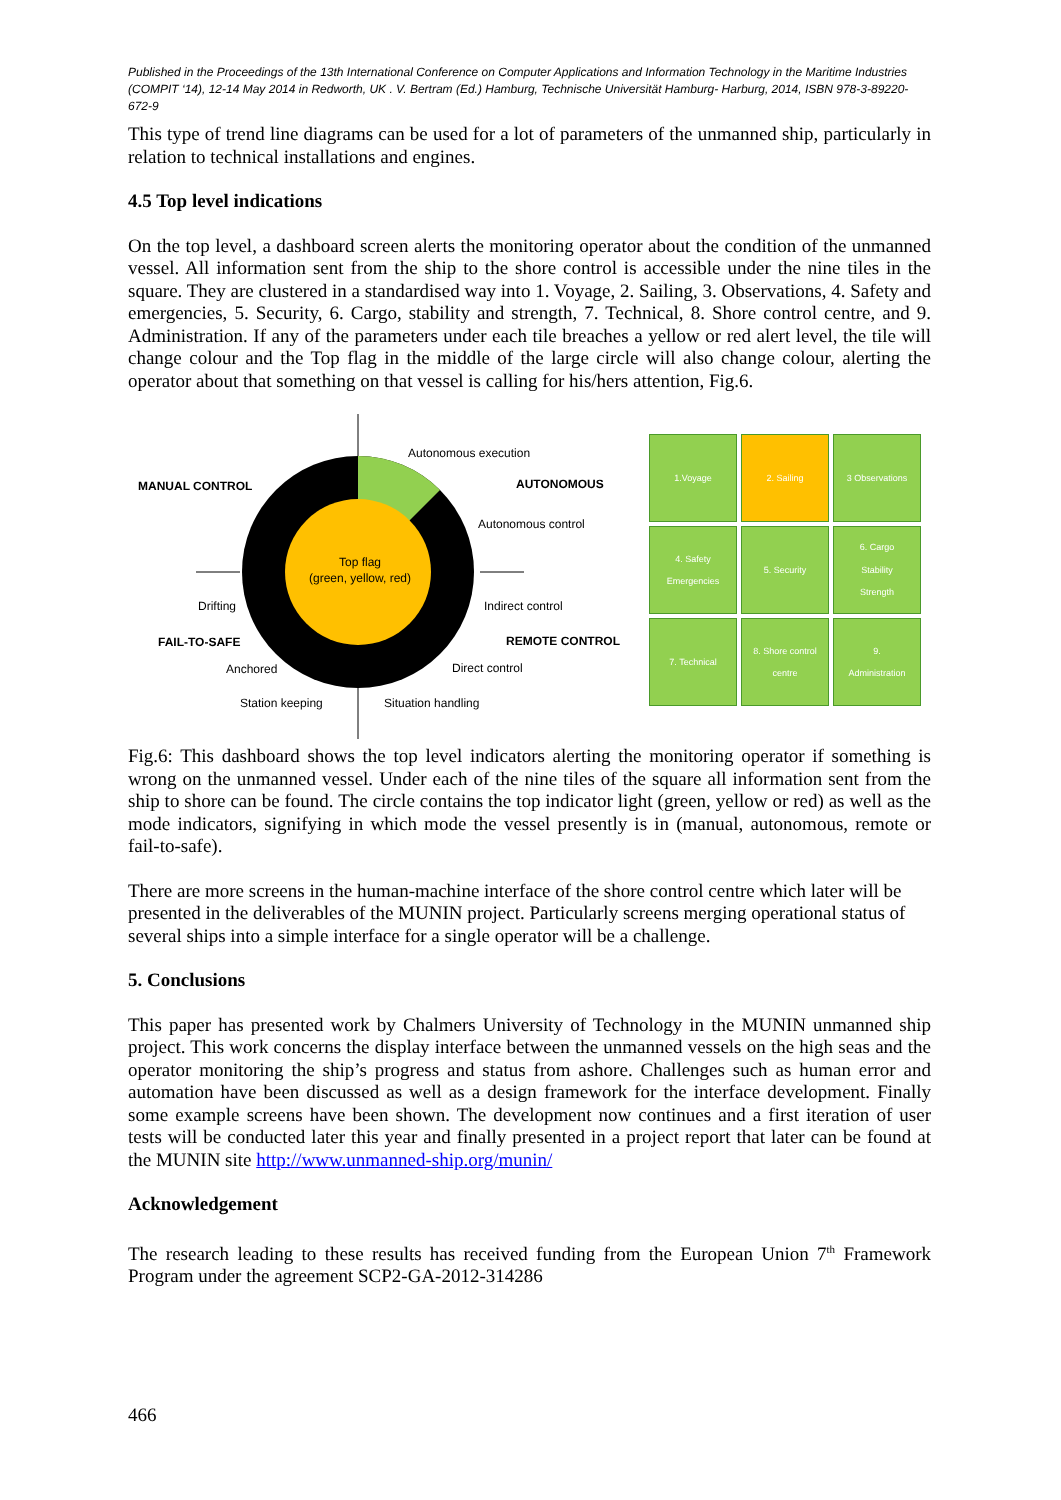Published in the Proceedings of the 13th International Conference on Computer Applications and Information Technology in the Maritime Industries (COMPIT ‘14), 12-14 May 2014 in Redworth, UK . V. Bertram (Ed.) Hamburg, Technische Universität Hamburg- Harburg, 2014, ISBN 978-3-89220-672-9
This type of trend line diagrams can be used for a lot of parameters of the unmanned ship, particularly in relation to technical installations and engines.
4.5 Top level indications
On the top level, a dashboard screen alerts the monitoring operator about the condition of the unmanned vessel. All information sent from the ship to the shore control is accessible under the nine tiles in the square. They are clustered in a standardised way into 1. Voyage, 2. Sailing, 3. Observations, 4. Safety and emergencies, 5. Security, 6. Cargo, stability and strength, 7. Technical, 8. Shore control centre, and 9. Administration. If any of the parameters under each tile breaches a yellow or red alert level, the tile will change colour and the Top flag in the middle of the large circle will also change colour, alerting the operator about that something on that vessel is calling for his/hers attention, Fig.6.
Top flag
(green, yellow, red)
Autonomous execution
MANUAL CONTROL
AUTONOMOUS
Autonomous control
Drifting
Indirect control
FAIL-TO-SAFE
REMOTE CONTROL
Anchored
Direct control
Station keeping
Situation handling
1.Voyage
2. Sailing
3 Observations
4. Safety
Emergencies
5. Security
6. Cargo
Stability
Strength
7. Technical
8. Shore control
centre
9.
Administration
Fig.6: This dashboard shows the top level indicators alerting the monitoring operator if something is wrong on the unmanned vessel. Under each of the nine tiles of the square all information sent from the ship to shore can be found. The circle contains the top indicator light (green, yellow or red) as well as the mode indicators, signifying in which mode the vessel presently is in (manual, autonomous, remote or fail-to-safe).
There are more screens in the human-machine interface of the shore control centre which later will be presented in the deliverables of the MUNIN project. Particularly screens merging operational status of several ships into a simple interface for a single operator will be a challenge.
5. Conclusions
This paper has presented work by Chalmers University of Technology in the MUNIN unmanned ship project. This work concerns the display interface between the unmanned vessels on the high seas and the operator monitoring the ship’s progress and status from ashore. Challenges such as human error and automation have been discussed as well as a design framework for the interface development. Finally some example screens have been shown. The development now continues and a first iteration of user tests will be conducted later this year and finally presented in a project report that later can be found at the MUNIN site http://www.unmanned-ship.org/munin/
Acknowledgement
The research leading to these results has received funding from the European Union 7<sup>th</sup> Framework Program under the agreement SCP2-GA-2012-314286
466